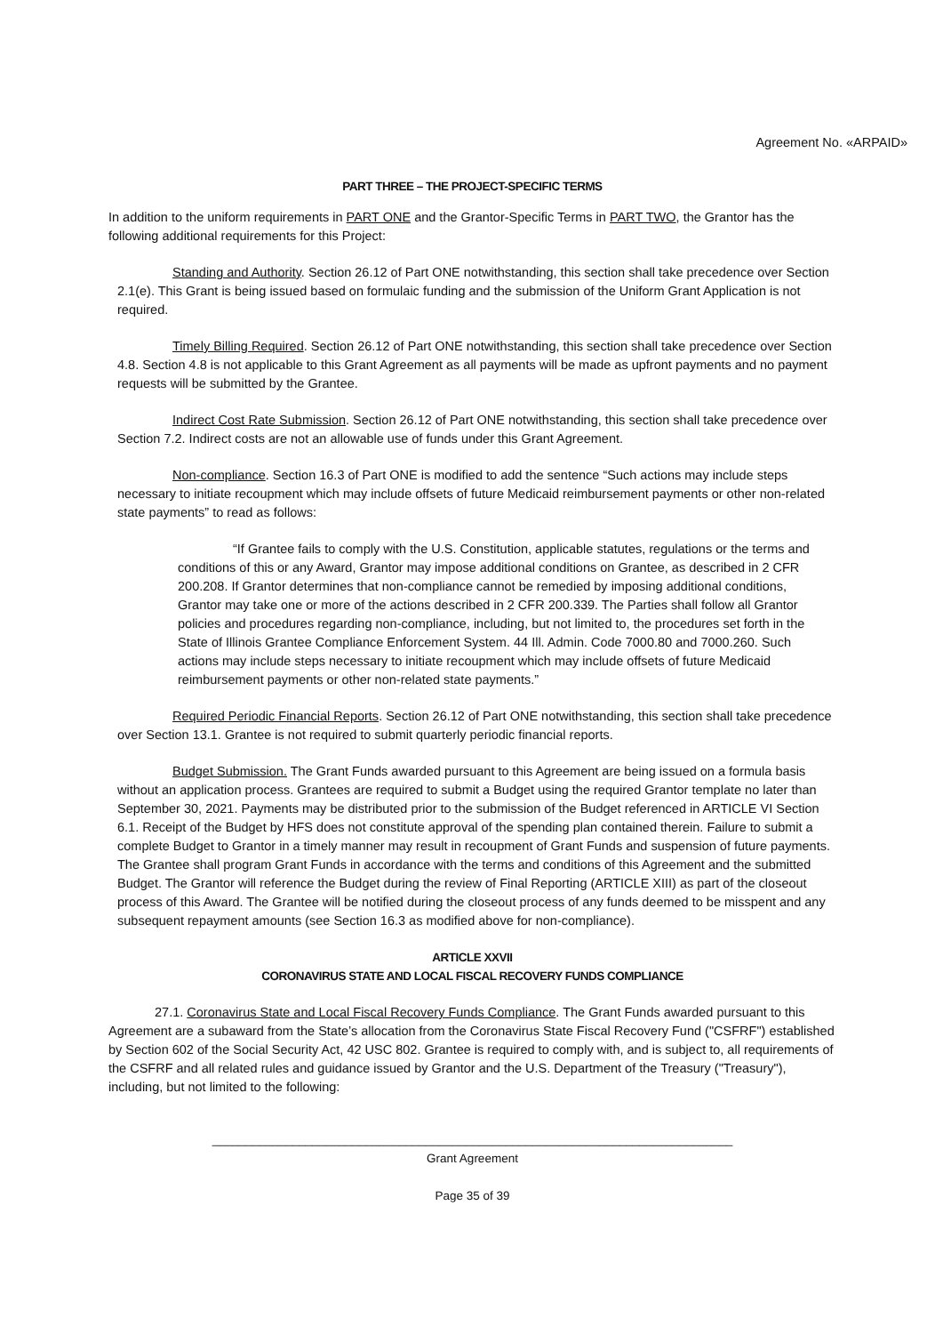Agreement No. «ARPAID»
PART THREE – THE PROJECT-SPECIFIC TERMS
In addition to the uniform requirements in PART ONE and the Grantor-Specific Terms in PART TWO, the Grantor has the following additional requirements for this Project:
Standing and Authority. Section 26.12 of Part ONE notwithstanding, this section shall take precedence over Section 2.1(e). This Grant is being issued based on formulaic funding and the submission of the Uniform Grant Application is not required.
Timely Billing Required. Section 26.12 of Part ONE notwithstanding, this section shall take precedence over Section 4.8. Section 4.8 is not applicable to this Grant Agreement as all payments will be made as upfront payments and no payment requests will be submitted by the Grantee.
Indirect Cost Rate Submission. Section 26.12 of Part ONE notwithstanding, this section shall take precedence over Section 7.2. Indirect costs are not an allowable use of funds under this Grant Agreement.
Non-compliance. Section 16.3 of Part ONE is modified to add the sentence “Such actions may include steps necessary to initiate recoupment which may include offsets of future Medicaid reimbursement payments or other non-related state payments” to read as follows:
“If Grantee fails to comply with the U.S. Constitution, applicable statutes, regulations or the terms and conditions of this or any Award, Grantor may impose additional conditions on Grantee, as described in 2 CFR 200.208. If Grantor determines that non-compliance cannot be remedied by imposing additional conditions, Grantor may take one or more of the actions described in 2 CFR 200.339. The Parties shall follow all Grantor policies and procedures regarding non-compliance, including, but not limited to, the procedures set forth in the State of Illinois Grantee Compliance Enforcement System. 44 Ill. Admin. Code 7000.80 and 7000.260. Such actions may include steps necessary to initiate recoupment which may include offsets of future Medicaid reimbursement payments or other non-related state payments.”
Required Periodic Financial Reports. Section 26.12 of Part ONE notwithstanding, this section shall take precedence over Section 13.1. Grantee is not required to submit quarterly periodic financial reports.
Budget Submission. The Grant Funds awarded pursuant to this Agreement are being issued on a formula basis without an application process. Grantees are required to submit a Budget using the required Grantor template no later than September 30, 2021. Payments may be distributed prior to the submission of the Budget referenced in ARTICLE VI Section 6.1. Receipt of the Budget by HFS does not constitute approval of the spending plan contained therein. Failure to submit a complete Budget to Grantor in a timely manner may result in recoupment of Grant Funds and suspension of future payments. The Grantee shall program Grant Funds in accordance with the terms and conditions of this Agreement and the submitted Budget. The Grantor will reference the Budget during the review of Final Reporting (ARTICLE XIII) as part of the closeout process of this Award. The Grantee will be notified during the closeout process of any funds deemed to be misspent and any subsequent repayment amounts (see Section 16.3 as modified above for non-compliance).
ARTICLE XXVII
CORONAVIRUS STATE AND LOCAL FISCAL RECOVERY FUNDS COMPLIANCE
27.1. Coronavirus State and Local Fiscal Recovery Funds Compliance. The Grant Funds awarded pursuant to this Agreement are a subaward from the State’s allocation from the Coronavirus State Fiscal Recovery Fund ("CSFRF") established by Section 602 of the Social Security Act, 42 USC 802. Grantee is required to comply with, and is subject to, all requirements of the CSFRF and all related rules and guidance issued by Grantor and the U.S. Department of the Treasury ("Treasury"), including, but not limited to the following:
______________________________________________________________________________
Grant Agreement
Page 35 of 39